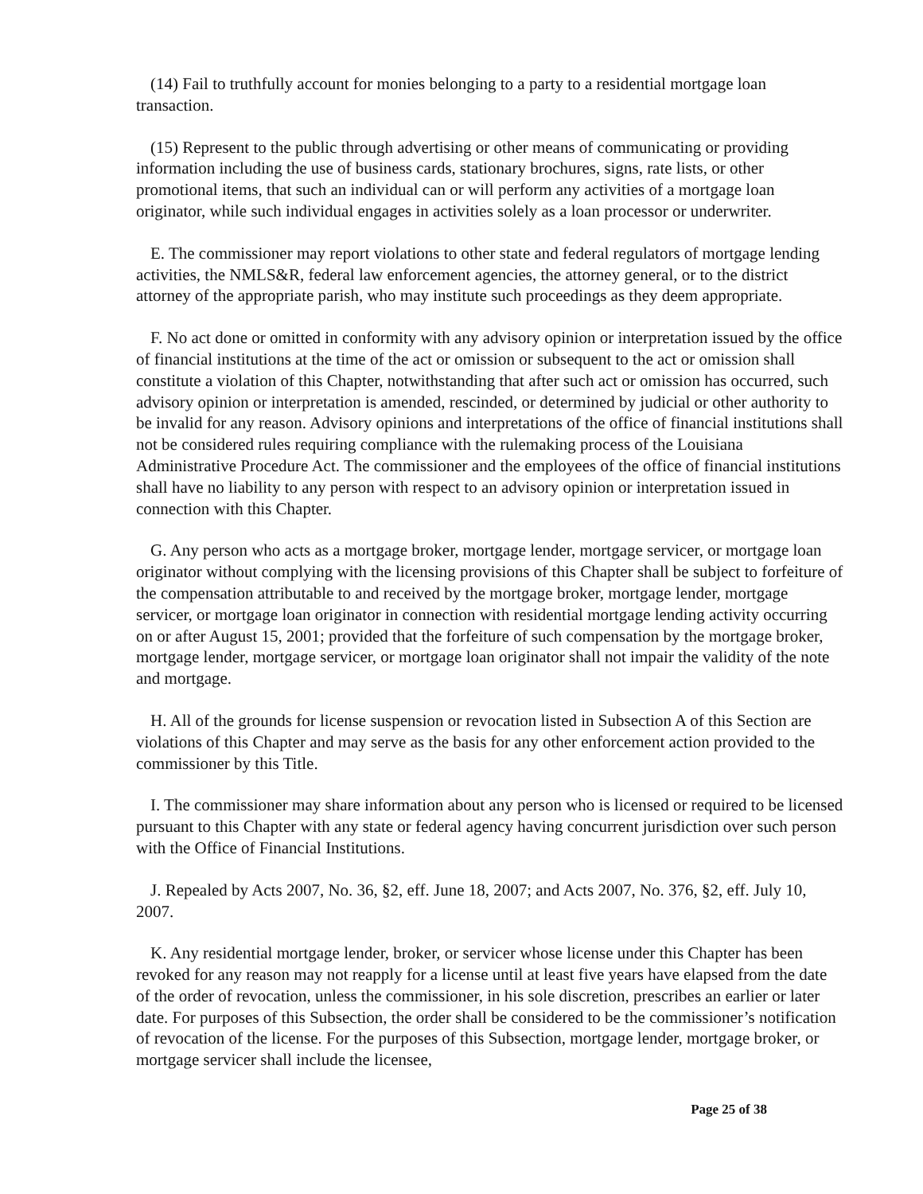(14) Fail to truthfully account for monies belonging to a party to a residential mortgage loan transaction.
(15) Represent to the public through advertising or other means of communicating or providing information including the use of business cards, stationary brochures, signs, rate lists, or other promotional items, that such an individual can or will perform any activities of a mortgage loan originator, while such individual engages in activities solely as a loan processor or underwriter.
E. The commissioner may report violations to other state and federal regulators of mortgage lending activities, the NMLS&R, federal law enforcement agencies, the attorney general, or to the district attorney of the appropriate parish, who may institute such proceedings as they deem appropriate.
F. No act done or omitted in conformity with any advisory opinion or interpretation issued by the office of financial institutions at the time of the act or omission or subsequent to the act or omission shall constitute a violation of this Chapter, notwithstanding that after such act or omission has occurred, such advisory opinion or interpretation is amended, rescinded, or determined by judicial or other authority to be invalid for any reason. Advisory opinions and interpretations of the office of financial institutions shall not be considered rules requiring compliance with the rulemaking process of the Louisiana Administrative Procedure Act. The commissioner and the employees of the office of financial institutions shall have no liability to any person with respect to an advisory opinion or interpretation issued in connection with this Chapter.
G. Any person who acts as a mortgage broker, mortgage lender, mortgage servicer, or mortgage loan originator without complying with the licensing provisions of this Chapter shall be subject to forfeiture of the compensation attributable to and received by the mortgage broker, mortgage lender, mortgage servicer, or mortgage loan originator in connection with residential mortgage lending activity occurring on or after August 15, 2001; provided that the forfeiture of such compensation by the mortgage broker, mortgage lender, mortgage servicer, or mortgage loan originator shall not impair the validity of the note and mortgage.
H. All of the grounds for license suspension or revocation listed in Subsection A of this Section are violations of this Chapter and may serve as the basis for any other enforcement action provided to the commissioner by this Title.
I. The commissioner may share information about any person who is licensed or required to be licensed pursuant to this Chapter with any state or federal agency having concurrent jurisdiction over such person with the Office of Financial Institutions.
J. Repealed by Acts 2007, No. 36, §2, eff. June 18, 2007; and Acts 2007, No. 376, §2, eff. July 10, 2007.
K. Any residential mortgage lender, broker, or servicer whose license under this Chapter has been revoked for any reason may not reapply for a license until at least five years have elapsed from the date of the order of revocation, unless the commissioner, in his sole discretion, prescribes an earlier or later date. For purposes of this Subsection, the order shall be considered to be the commissioner’s notification of revocation of the license. For the purposes of this Subsection, mortgage lender, mortgage broker, or mortgage servicer shall include the licensee,
Page 25 of 38